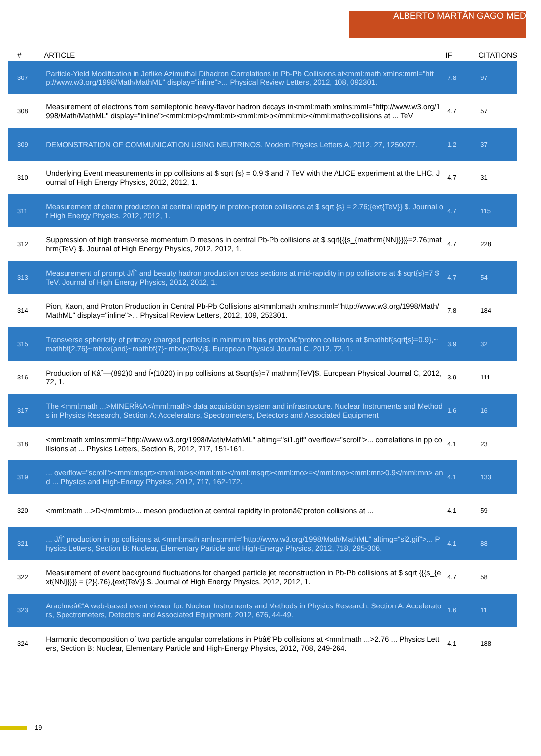ALBERTO MARTÃ­N GAGO MEDINA
| # | ARTICLE | IF | CITATIONS |
| --- | --- | --- | --- |
| 307 | Particle-Yield Modification in Jetlike Azimuthal Dihadron Correlations in Pb-Pb Collisions at<mml:math xmlns:mml="http://www.w3.org/1998/Math/MathML" display="inline">... Physical Review Letters, 2012, 108, 092301. | 7.8 | 97 |
| 308 | Measurement of electrons from semileptonic heavy-flavor hadron decays in<mml:math xmlns:mml="http://www.w3.org/1998/Math/MathML" display="inline"><mml:mi>p</mml:mi><mml:mi>p</mml:mi></mml:math>collisions at ... TeV | 4.7 | 57 |
| 309 | DEMONSTRATION OF COMMUNICATION USING NEUTRINOS. Modern Physics Letters A, 2012, 27, 1250077. | 1.2 | 37 |
| 310 | Underlying Event measurements in pp collisions at $ sqrt {s} = 0.9 $ and 7 TeV with the ALICE experiment at the LHC. Journal of High Energy Physics, 2012, 2012, 1. | 4.7 | 31 |
| 311 | Measurement of charm production at central rapidity in proton-proton collisions at $ sqrt {s} = 2.76;{ext{TeV}} $. Journal of High Energy Physics, 2012, 2012, 1. | 4.7 | 115 |
| 312 | Suppression of high transverse momentum D mesons in central Pb-Pb collisions at $ sqrt{{{s_{mathrm{NN}}}}}=2.76;mathrm{TeV} $. Journal of High Energy Physics, 2012, 2012, 1. | 4.7 | 228 |
| 313 | Measurement of prompt J/Ïˆ and beauty hadron production cross sections at mid-rapidity in pp collisions at $ sqrt{s}=7 $ TeV. Journal of High Energy Physics, 2012, 2012, 1. | 4.7 | 54 |
| 314 | Pion, Kaon, and Proton Production in Central Pb-Pb Collisions at<mml:math xmlns:mml="http://www.w3.org/1998/Math/MathML" display="inline">... Physical Review Letters, 2012, 109, 252301. | 7.8 | 184 |
| 315 | Transverse sphericity of primary charged particles in minimum bias protonâ€“proton collisions at $mathbf{sqrt{s}=0.9},~mathbf{2.76}~mbox{and}~mathbf{7}~mbox{TeV}$. European Physical Journal C, 2012, 72, 1. | 3.9 | 32 |
| 316 | Production of Kâˆ—(892)0 and Ï•(1020) in pp collisions at $sqrt{s}=7 mathrm{TeV}$. European Physical Journal C, 2012, 72, 1. | 3.9 | 111 |
| 317 | The <mml:math ...>MINERÎ½A</mml:math> data acquisition system and infrastructure. Nuclear Instruments and Methods in Physics Research, Section A: Accelerators, Spectrometers, Detectors and Associated Equipment | 1.6 | 16 |
| 318 | <mml:math xmlns:mml="http://www.w3.org/1998/Math/MathML" altimg="si1.gif" overflow="scroll">... correlations in pp collisions at ... Physics Letters, Section B, 2012, 717, 151-161. | 4.1 | 23 |
| 319 | ... overflow="scroll"><mml:msqrt><mml:mi>s</mml:mi></mml:msqrt><mml:mo>=</mml:mo><mml:mn>0.9</mml:mn> and ... Physics and High-Energy Physics, 2012, 717, 162-172. | 4.1 | 133 |
| 320 | <mml:math ...>D</mml:mi>... meson production at central rapidity in protonâ€“proton collisions at ... | 4.1 | 59 |
| 321 | ... J/Ïˆ production in pp collisions at <mml:math xmlns:mml="http://www.w3.org/1998/Math/MathML" altimg="si2.gif">... Physics Letters, Section B: Nuclear, Elementary Particle and High-Energy Physics, 2012, 718, 295-306. | 4.1 | 88 |
| 322 | Measurement of event background fluctuations for charged particle jet reconstruction in Pb-Pb collisions at $ sqrt {{{s_{ext{NN}}}}} = {2}{.76},{ext{TeV}} $. Journal of High Energy Physics, 2012, 2012, 1. | 4.7 | 58 |
| 323 | Arachneâ€”A web-based event viewer for. Nuclear Instruments and Methods in Physics Research, Section A: Accelerators, Spectrometers, Detectors and Associated Equipment, 2012, 676, 44-49. | 1.6 | 11 |
| 324 | Harmonic decomposition of two particle angular correlations in Pbâ€“Pb collisions at <mml:math ...>2.76 ... Physics Letters, Section B: Nuclear, Elementary Particle and High-Energy Physics, 2012, 708, 249-264. | 4.1 | 188 |
19